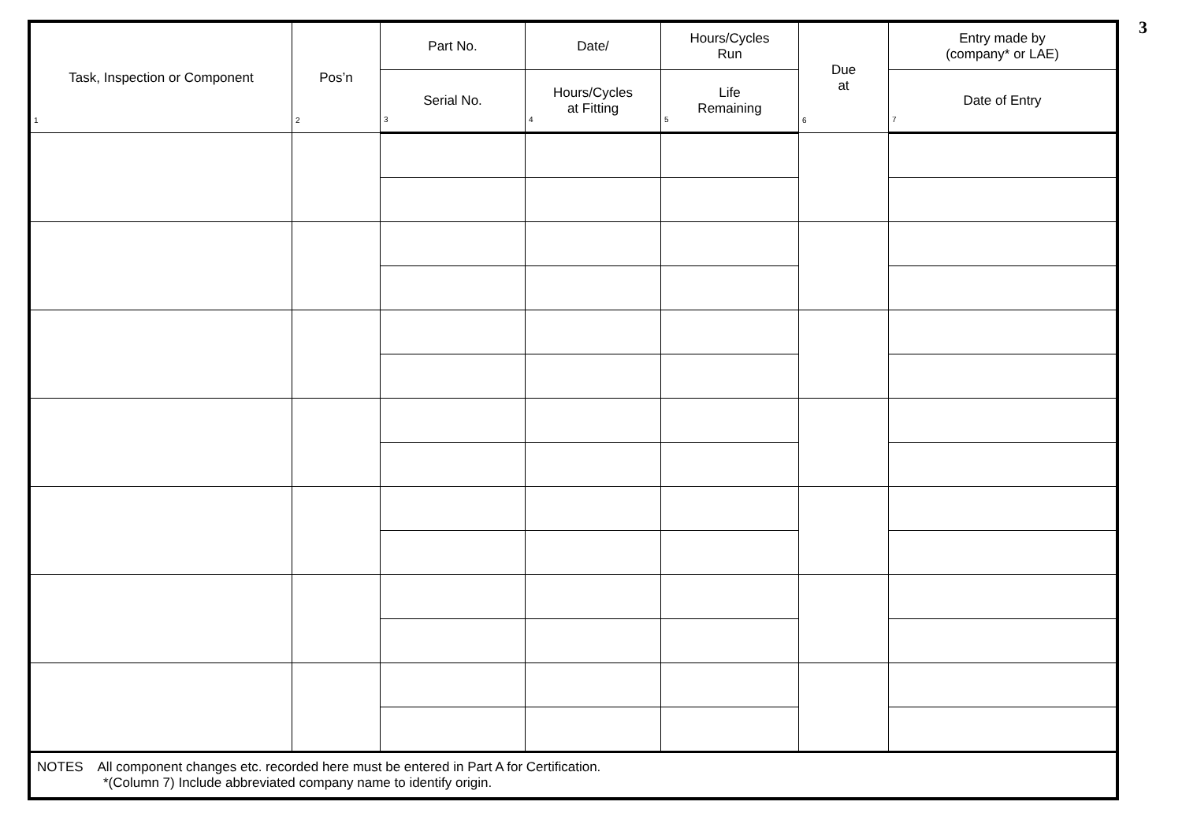| Task, Inspection or Component 1 | Pos’n 2 | Part No. | Date/ | Hours/Cycles Run | Due at 6 | Entry made by (company* or LAE) |
| --- | --- | --- | --- | --- | --- | --- |
| | | Serial No. 3 | Hours/Cycles at Fitting 4 | Life Remaining 5 | | Date of Entry 7 |
| NOTES All component changes etc. recorded here must be entered in Part A for Certification. *(Column 7) Include abbreviated company name to identify origin. | | | | | | |
3